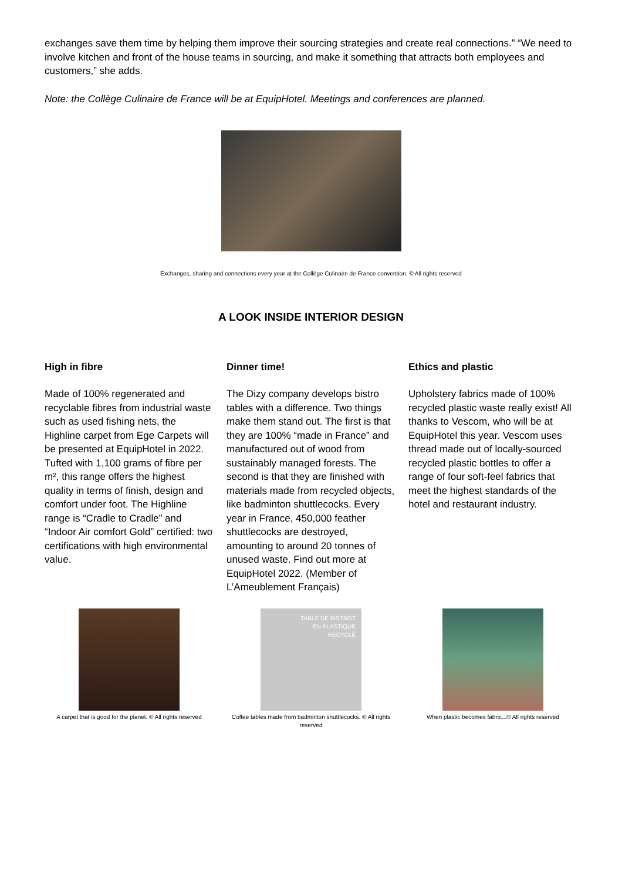exchanges save them time by helping them improve their sourcing strategies and create real connections.” “We need to involve kitchen and front of the house teams in sourcing, and make it something that attracts both employees and customers,” she adds.
Note: the Collège Culinaire de France will be at EquipHotel. Meetings and conferences are planned.
Exchanges, sharing and connections every year at the Collège Culinaire de France convention. © All rights reserved
A LOOK INSIDE INTERIOR DESIGN
High in fibre
Made of 100% regenerated and recyclable fibres from industrial waste such as used fishing nets, the Highline carpet from Ege Carpets will be presented at EquipHotel in 2022. Tufted with 1,100 grams of fibre per m², this range offers the highest quality in terms of finish, design and comfort under foot. The Highline range is “Cradle to Cradle” and “Indoor Air comfort Gold” certified: two certifications with high environmental value.
Dinner time!
The Dizy company develops bistro tables with a difference. Two things make them stand out. The first is that they are 100% “made in France” and manufactured out of wood from sustainably managed forests. The second is that they are finished with materials made from recycled objects, like badminton shuttlecocks. Every year in France, 450,000 feather shuttlecocks are destroyed, amounting to around 20 tonnes of unused waste. Find out more at EquipHotel 2022. (Member of L’Ameublement Français)
Ethics and plastic
Upholstery fabrics made of 100% recycled plastic waste really exist! All thanks to Vescom, who will be at EquipHotel this year. Vescom uses thread made out of locally-sourced recycled plastic bottles to offer a range of four soft-feel fabrics that meet the highest standards of the hotel and restaurant industry.
A carpet that is good for the planet. © All rights reserved
TABLE DE BISTROT
EN PLASTIQUE
RECYCLÉ
Coffee tables made from badminton shuttlecocks. © All rights reserved
When plastic becomes fabric...© All rights reserved